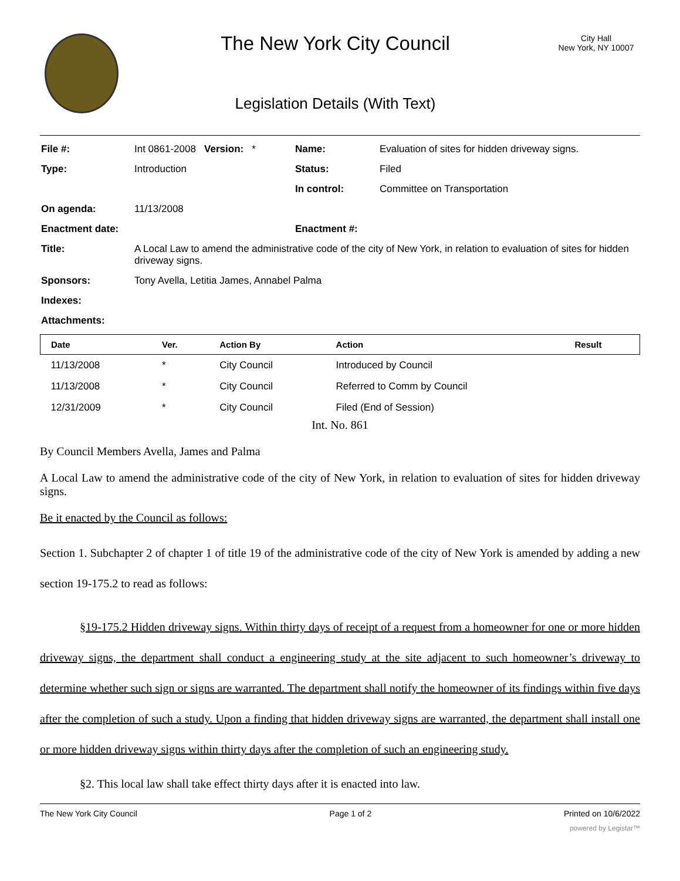The New York City Council
Legislation Details (With Text)
City Hall
New York, NY 10007
| File #: | Int 0861-2008 Version: * | Name: | Evaluation of sites for hidden driveway signs. |
| Type: | Introduction | Status: | Filed |
| | | In control: | Committee on Transportation |
| On agenda: | 11/13/2008 | | |
| Enactment date: | | Enactment #: | |
| Title: | A Local Law to amend the administrative code of the city of New York, in relation to evaluation of sites for hidden driveway signs. | | |
| Sponsors: | Tony Avella, Letitia James, Annabel Palma | | |
| Indexes: | | | |
| Attachments: | | | |
| Date | Ver. | Action By | Action | Result |
| --- | --- | --- | --- | --- |
| 11/13/2008 | * | City Council | Introduced by Council | |
| 11/13/2008 | * | City Council | Referred to Comm by Council | |
| 12/31/2009 | * | City Council | Filed (End of Session) | |
Int. No. 861
By Council Members Avella, James and Palma
A Local Law to amend the administrative code of the city of New York, in relation to evaluation of sites for hidden driveway signs.
Be it enacted by the Council as follows:
Section 1. Subchapter 2 of chapter 1 of title 19 of the administrative code of the city of New York is amended by adding a new section 19-175.2 to read as follows:
§19-175.2 Hidden driveway signs. Within thirty days of receipt of a request from a homeowner for one or more hidden driveway signs, the department shall conduct a engineering study at the site adjacent to such homeowner’s driveway to determine whether such sign or signs are warranted. The department shall notify the homeowner of its findings within five days after the completion of such a study. Upon a finding that hidden driveway signs are warranted, the department shall install one or more hidden driveway signs within thirty days after the completion of such an engineering study.
§2. This local law shall take effect thirty days after it is enacted into law.
The New York City Council Page 1 of 2 Printed on 10/6/2022
powered by Legistar™